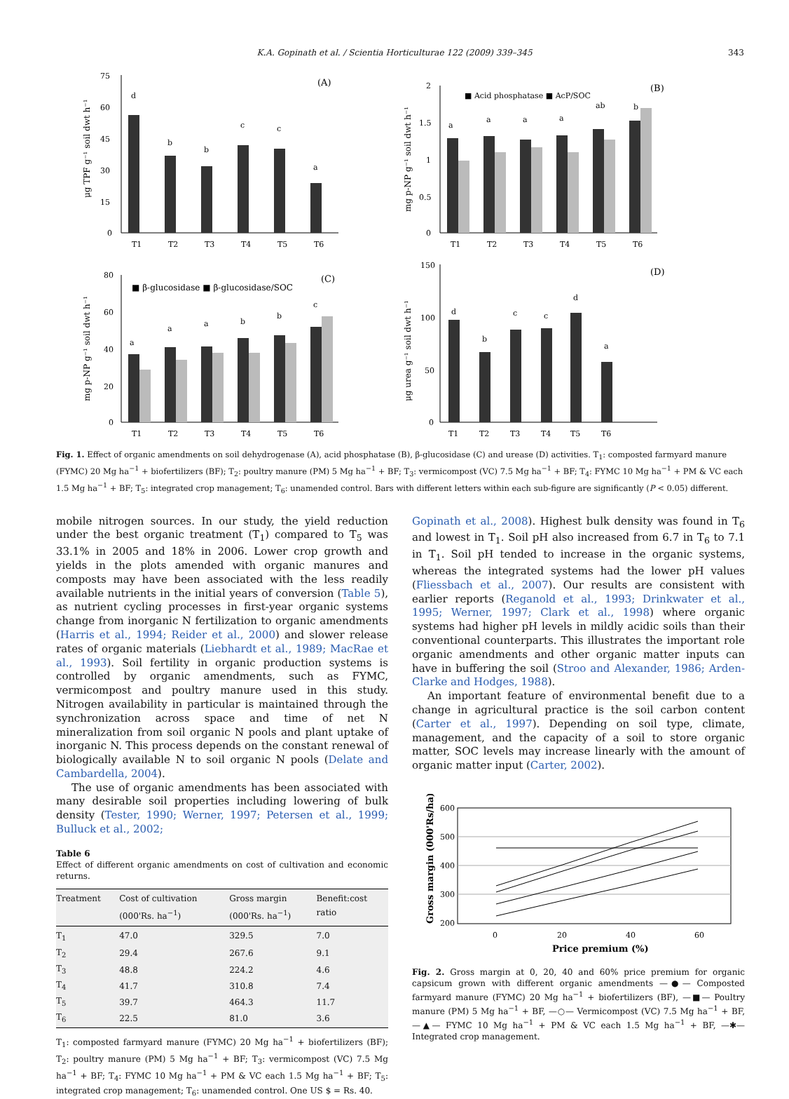K.A. Gopinath et al. / Scientia Horticulturae 122 (2009) 339–345 343
(A)
75
60
45
30
15
0
T1
T2
T3
T4
T5
T6
d
b
b
c
c
a
μg TPF g⁻¹ soil dwt h⁻¹
(B)
■ Acid phosphatase ■ AcP/SOC
2
1.5
1
0.5
0
T1
T2
T3
T4
T5
T6
a
a
a
a
ab
b
mg p-NP g⁻¹ soil dwt h⁻¹
(C)
■ β-glucosidase ■ β-glucosidase/SOC
80
60
40
20
0
T1
T2
T3
T4
T5
T6
a
a
a
b
b
c
mg p-NP g⁻¹ soil dwt h⁻¹
(D)
150
100
50
0
T1
T2
T3
T4
T5
T6
d
b
c
c
d
a
μg urea g⁻¹ soil dwt h⁻¹
Fig. 1. Effect of organic amendments on soil dehydrogenase (A), acid phosphatase (B), β-glucosidase (C) and urease (D) activities. T<sub>1</sub>: composted farmyard manure (FYMC) 20 Mg ha<sup>−1</sup> + biofertilizers (BF); T<sub>2</sub>: poultry manure (PM) 5 Mg ha<sup>−1</sup> + BF; T<sub>3</sub>: vermicompost (VC) 7.5 Mg ha<sup>−1</sup> + BF; T<sub>4</sub>: FYMC 10 Mg ha<sup>−1</sup> + PM & VC each 1.5 Mg ha<sup>−1</sup> + BF; T<sub>5</sub>: integrated crop management; T<sub>6</sub>: unamended control. Bars with different letters within each sub-figure are significantly (P < 0.05) different.
mobile nitrogen sources. In our study, the yield reduction under the best organic treatment (T<sub>1</sub>) compared to T<sub>5</sub> was 33.1% in 2005 and 18% in 2006. Lower crop growth and yields in the plots amended with organic manures and composts may have been associated with the less readily available nutrients in the initial years of conversion (Table 5), as nutrient cycling processes in first-year organic systems change from inorganic N fertilization to organic amendments (Harris et al., 1994; Reider et al., 2000) and slower release rates of organic materials (Liebhardt et al., 1989; MacRae et al., 1993). Soil fertility in organic production systems is controlled by organic amendments, such as FYMC, vermicompost and poultry manure used in this study. Nitrogen availability in particular is maintained through the synchronization across space and time of net N mineralization from soil organic N pools and plant uptake of inorganic N. This process depends on the constant renewal of biologically available N to soil organic N pools (Delate and Cambardella, 2004).
The use of organic amendments has been associated with many desirable soil properties including lowering of bulk density (Tester, 1990; Werner, 1997; Petersen et al., 1999; Bulluck et al., 2002;
Table 6
Effect of different organic amendments on cost of cultivation and economic returns.
| Treatment | Cost of cultivation (000'Rs. ha<sup>−1</sup>) | Gross margin (000'Rs. ha<sup>−1</sup>) | Benefit:cost ratio |
| --- | --- | --- | --- |
| T<sub>1</sub> | 47.0 | 329.5 | 7.0 |
| T<sub>2</sub> | 29.4 | 267.6 | 9.1 |
| T<sub>3</sub> | 48.8 | 224.2 | 4.6 |
| T<sub>4</sub> | 41.7 | 310.8 | 7.4 |
| T<sub>5</sub> | 39.7 | 464.3 | 11.7 |
| T<sub>6</sub> | 22.5 | 81.0 | 3.6 |
T<sub>1</sub>: composted farmyard manure (FYMC) 20 Mg ha<sup>−1</sup> + biofertilizers (BF); T<sub>2</sub>: poultry manure (PM) 5 Mg ha<sup>−1</sup> + BF; T<sub>3</sub>: vermicompost (VC) 7.5 Mg ha<sup>−1</sup> + BF; T<sub>4</sub>: FYMC 10 Mg ha<sup>−1</sup> + PM & VC each 1.5 Mg ha<sup>−1</sup> + BF; T<sub>5</sub>: integrated crop management; T<sub>6</sub>: unamended control. One US $ = Rs. 40.
Gopinath et al., 2008). Highest bulk density was found in T<sub>6</sub> and lowest in T<sub>1</sub>. Soil pH also increased from 6.7 in T<sub>6</sub> to 7.1 in T<sub>1</sub>. Soil pH tended to increase in the organic systems, whereas the integrated systems had the lower pH values (Fliessbach et al., 2007). Our results are consistent with earlier reports (Reganold et al., 1993; Drinkwater et al., 1995; Werner, 1997; Clark et al., 1998) where organic systems had higher pH levels in mildly acidic soils than their conventional counterparts. This illustrates the important role organic amendments and other organic matter inputs can have in buffering the soil (Stroo and Alexander, 1986; Arden-Clarke and Hodges, 1988).
An important feature of environmental benefit due to a change in agricultural practice is the soil carbon content (Carter et al., 1997). Depending on soil type, climate, management, and the capacity of a soil to store organic matter, SOC levels may increase linearly with the amount of organic matter input (Carter, 2002).
600
500
400
300
200
0
20
40
60
Price premium (%)
Gross margin (000'Rs/ha)
Fig. 2. Gross margin at 0, 20, 40 and 60% price premium for organic capsicum grown with different organic amendments —●— Composted farmyard manure (FYMC) 20 Mg ha<sup>−1</sup> + biofertilizers (BF), —■— Poultry manure (PM) 5 Mg ha<sup>−1</sup> + BF, —○— Vermicompost (VC) 7.5 Mg ha<sup>−1</sup> + BF, —▲— FYMC 10 Mg ha<sup>−1</sup> + PM & VC each 1.5 Mg ha<sup>−1</sup> + BF, —✱— Integrated crop management.